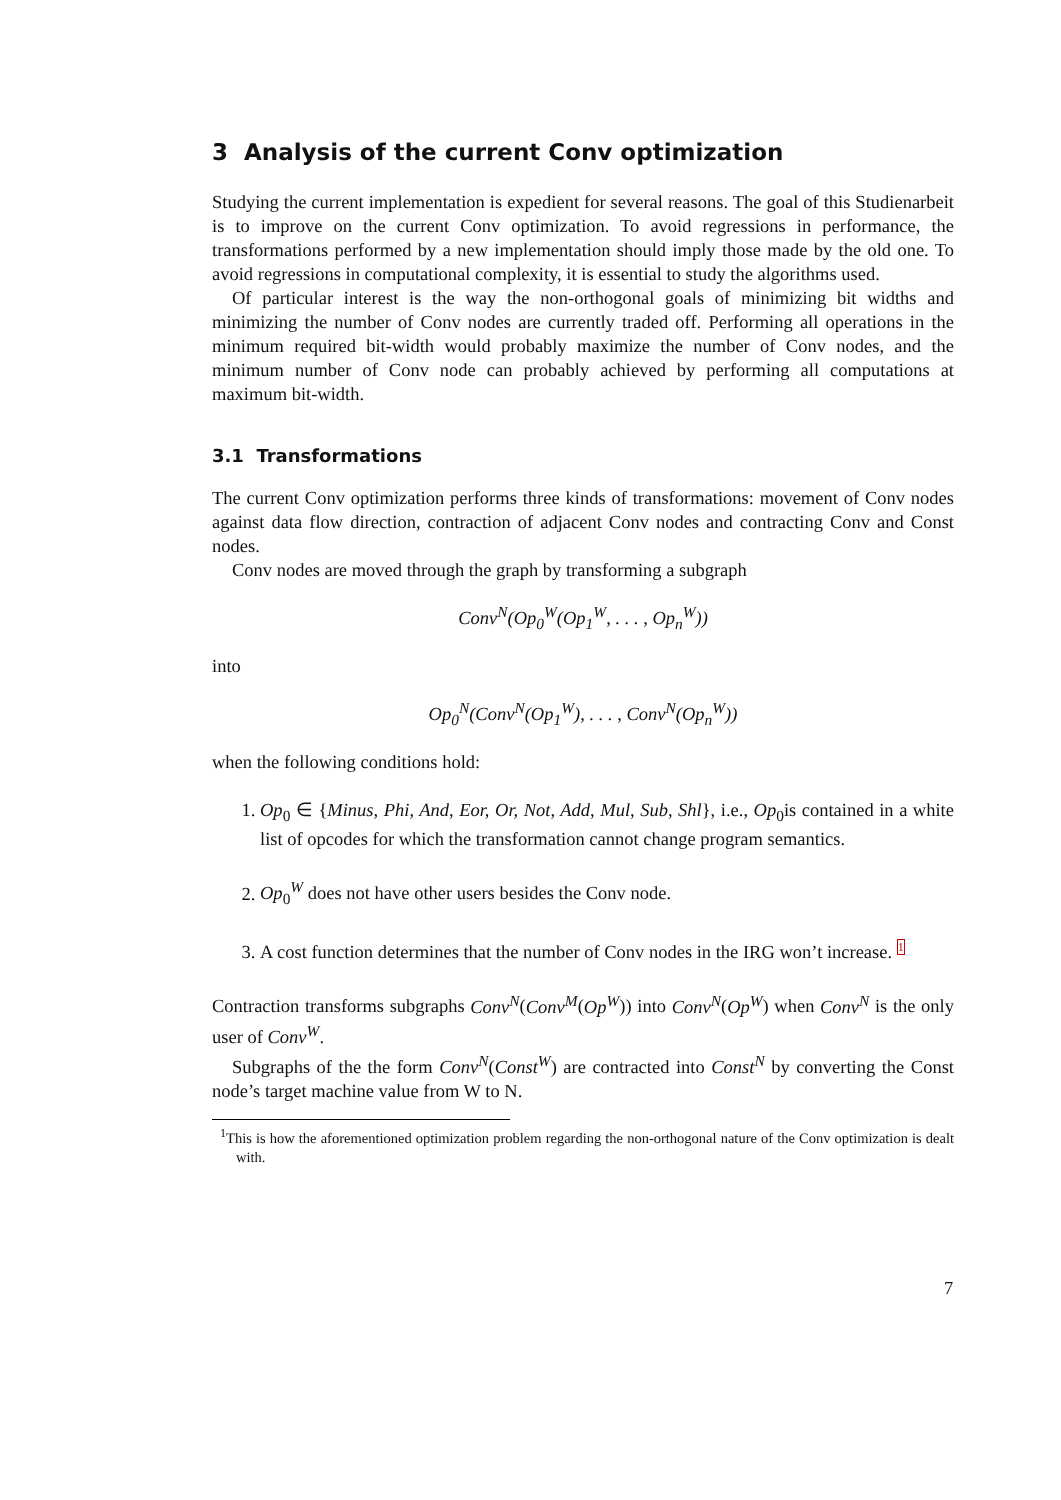3 Analysis of the current Conv optimization
Studying the current implementation is expedient for several reasons. The goal of this Studienarbeit is to improve on the current Conv optimization. To avoid regressions in performance, the transformations performed by a new implementation should imply those made by the old one. To avoid regressions in computational complexity, it is essential to study the algorithms used.
Of particular interest is the way the non-orthogonal goals of minimizing bit widths and minimizing the number of Conv nodes are currently traded off. Performing all operations in the minimum required bit-width would probably maximize the number of Conv nodes, and the minimum number of Conv node can probably achieved by performing all computations at maximum bit-width.
3.1 Transformations
The current Conv optimization performs three kinds of transformations: movement of Conv nodes against data flow direction, contraction of adjacent Conv nodes and contracting Conv and Const nodes.
Conv nodes are moved through the graph by transforming a subgraph
Conv<sup>N</sup>(Op<sub>0</sub><sup>W</sup>(Op<sub>1</sub><sup>W</sup>, . . . , Op<sub>n</sub><sup>W</sup>))
into
Op<sub>0</sub><sup>N</sup>(Conv<sup>N</sup>(Op<sub>1</sub><sup>W</sup>), . . . , Conv<sup>N</sup>(Op<sub>n</sub><sup>W</sup>))
when the following conditions hold:
1. Op<sub>0</sub> ∈ {Minus, Phi, And, Eor, Or, Not, Add, Mul, Sub, Shl}, i.e., Op<sub>0</sub>is contained in a white list of opcodes for which the transformation cannot change program semantics.
2. Op<sub>0</sub><sup>W</sup> does not have other users besides the Conv node.
3. A cost function determines that the number of Conv nodes in the IRG won’t increase. <sup>1</sup>
Contraction transforms subgraphs Conv<sup>N</sup>(Conv<sup>M</sup>(Op<sup>W</sup>)) into Conv<sup>N</sup>(Op<sup>W</sup>) when Conv<sup>N</sup> is the only user of Conv<sup>W</sup>.
Subgraphs of the the form Conv<sup>N</sup>(Const<sup>W</sup>) are contracted into Const<sup>N</sup> by converting the Const node’s target machine value from W to N.
<sup>1</sup> This is how the aforementioned optimization problem regarding the non-orthogonal nature of the Conv optimization is dealt with.
7